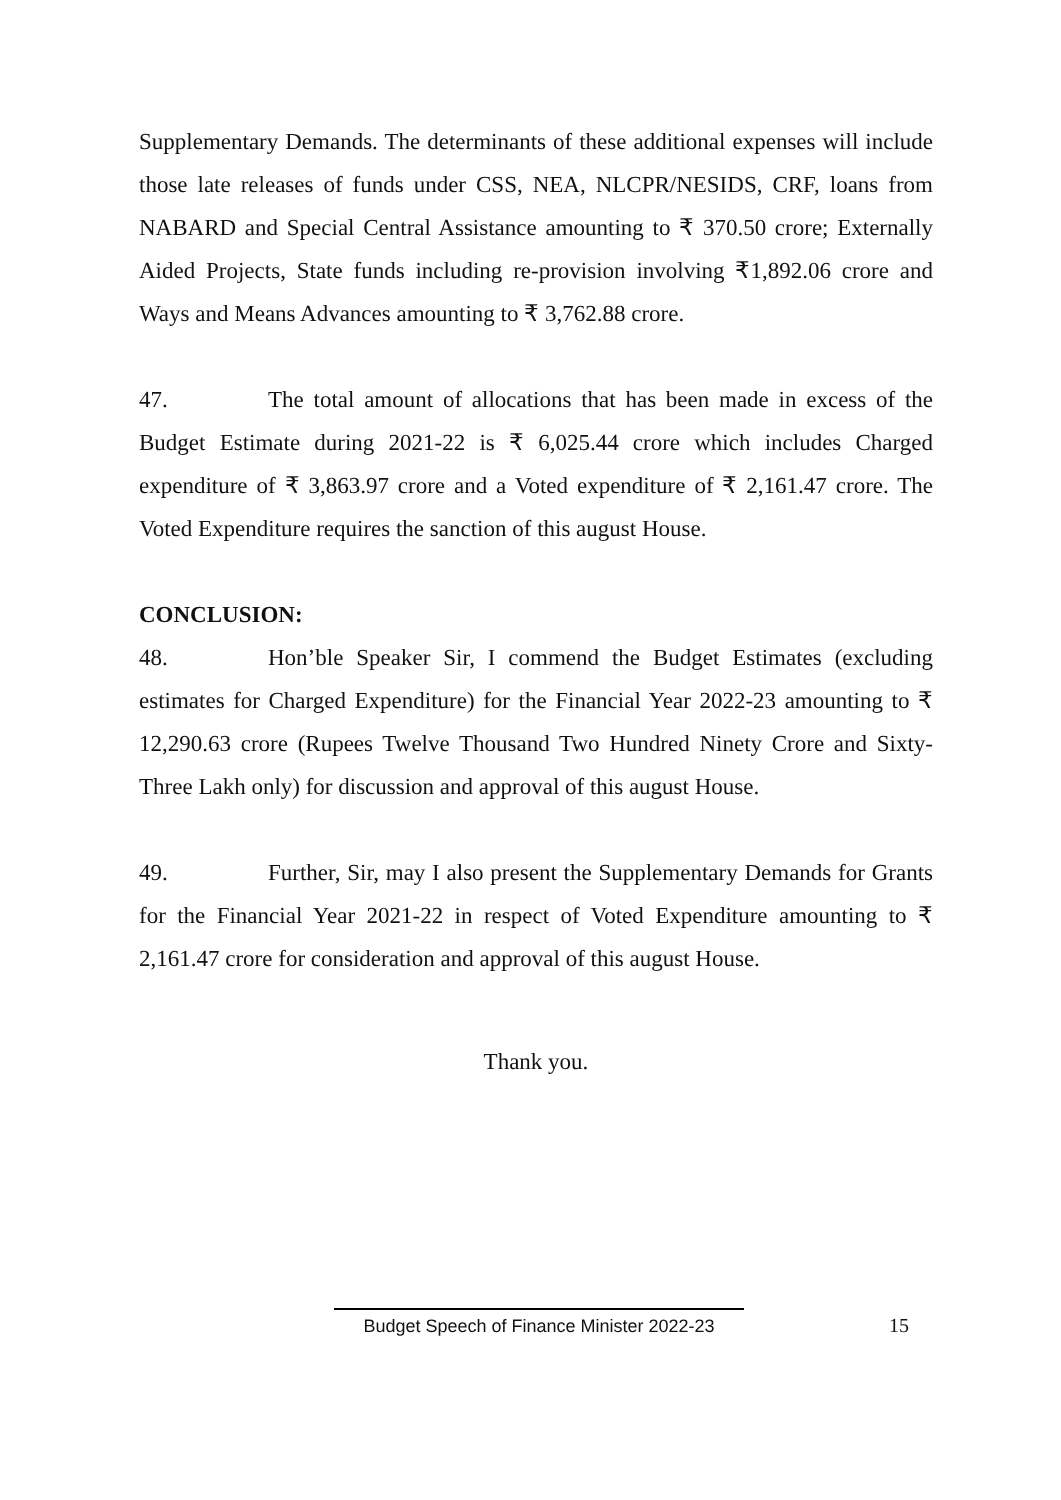Supplementary Demands. The determinants of these additional expenses will include those late releases of funds under CSS, NEA, NLCPR/NESIDS, CRF, loans from NABARD and Special Central Assistance amounting to ₹ 370.50 crore; Externally Aided Projects, State funds including re-provision involving ₹1,892.06 crore and Ways and Means Advances amounting to ₹ 3,762.88 crore.
47. The total amount of allocations that has been made in excess of the Budget Estimate during 2021-22 is ₹ 6,025.44 crore which includes Charged expenditure of ₹ 3,863.97 crore and a Voted expenditure of ₹ 2,161.47 crore. The Voted Expenditure requires the sanction of this august House.
CONCLUSION:
48. Hon’ble Speaker Sir, I commend the Budget Estimates (excluding estimates for Charged Expenditure) for the Financial Year 2022-23 amounting to ₹ 12,290.63 crore (Rupees Twelve Thousand Two Hundred Ninety Crore and Sixty-Three Lakh only) for discussion and approval of this august House.
49. Further, Sir, may I also present the Supplementary Demands for Grants for the Financial Year 2021-22 in respect of Voted Expenditure amounting to ₹ 2,161.47 crore for consideration and approval of this august House.
Thank you.
Budget Speech of Finance Minister 2022-23
15